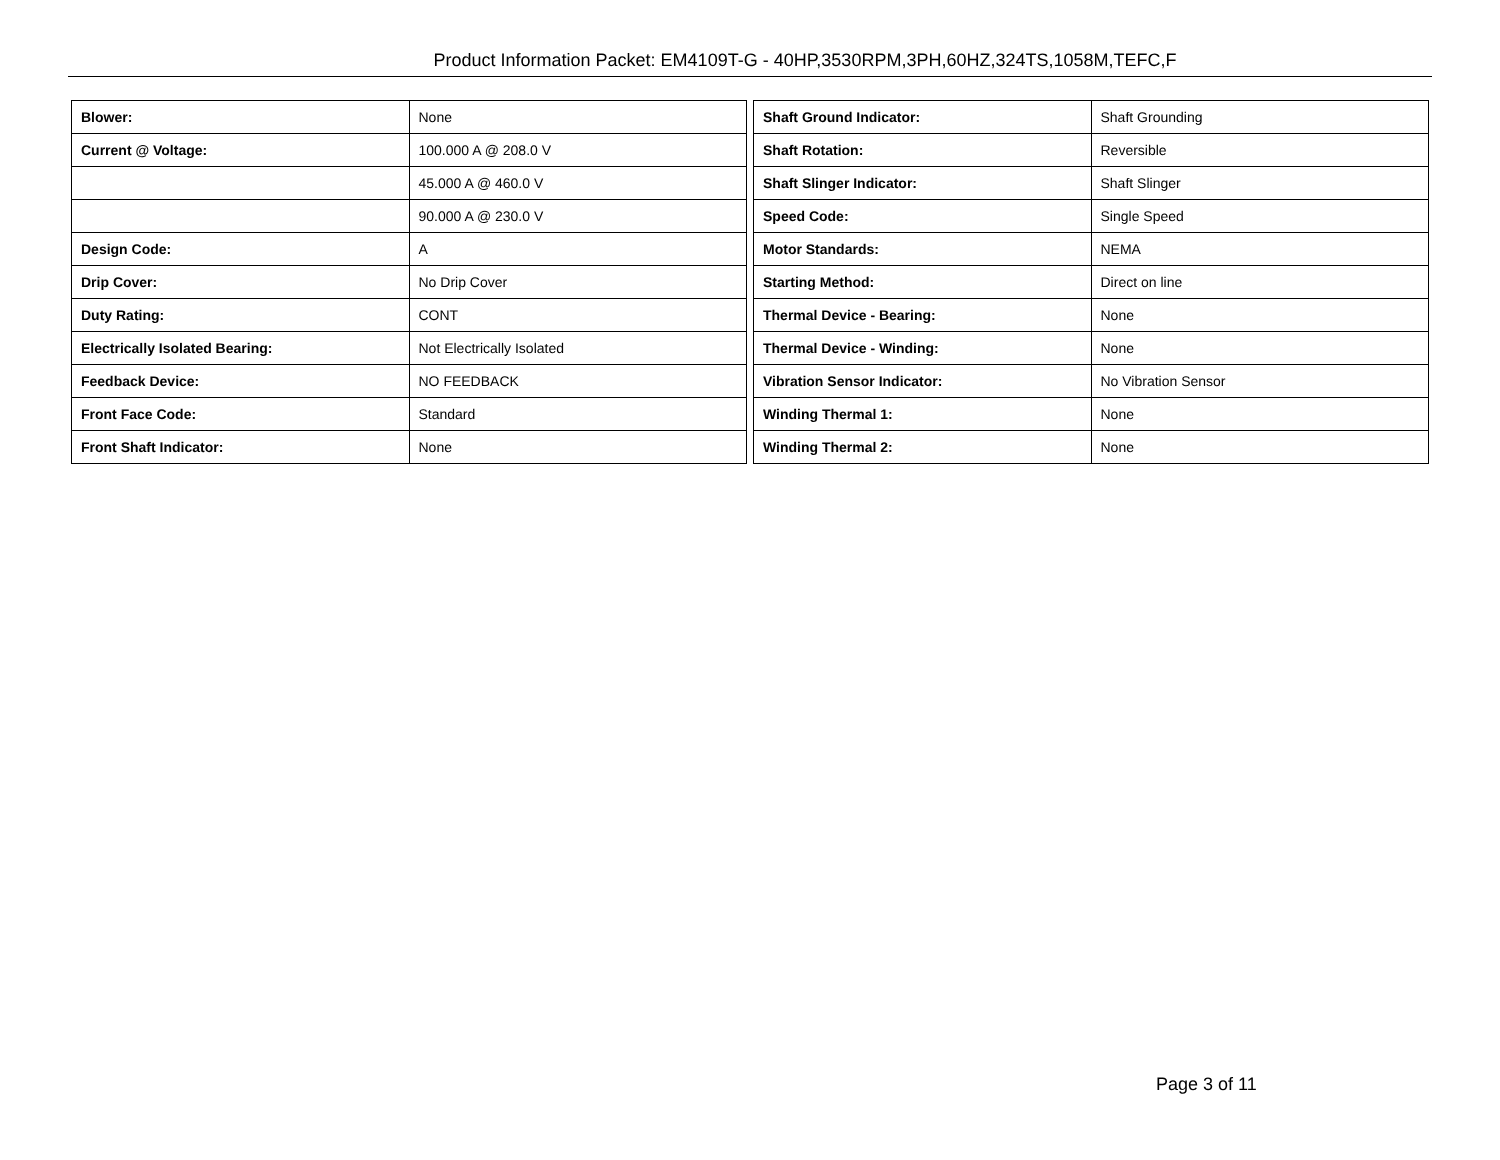Product Information Packet: EM4109T-G - 40HP,3530RPM,3PH,60HZ,324TS,1058M,TEFC,F
| Blower: | None |
| Current @ Voltage: | 100.000 A @ 208.0 V |
| | 45.000 A @ 460.0 V |
| | 90.000 A @ 230.0 V |
| Design Code: | A |
| Drip Cover: | No Drip Cover |
| Duty Rating: | CONT |
| Electrically Isolated Bearing: | Not Electrically Isolated |
| Feedback Device: | NO FEEDBACK |
| Front Face Code: | Standard |
| Front Shaft Indicator: | None |
| Shaft Ground Indicator: | Shaft Grounding |
| Shaft Rotation: | Reversible |
| Shaft Slinger Indicator: | Shaft Slinger |
| Speed Code: | Single Speed |
| Motor Standards: | NEMA |
| Starting Method: | Direct on line |
| Thermal Device - Bearing: | None |
| Thermal Device - Winding: | None |
| Vibration Sensor Indicator: | No Vibration Sensor |
| Winding Thermal 1: | None |
| Winding Thermal 2: | None |
Page 3 of 11